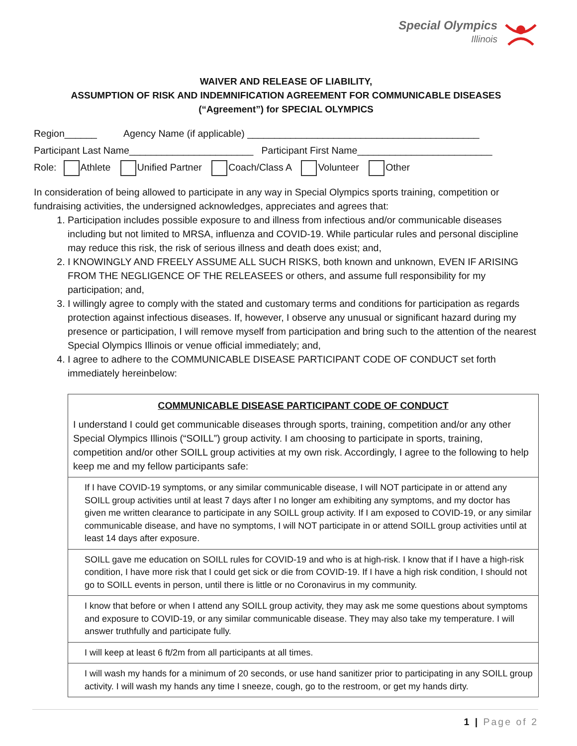Special Olympics
Illinois
WAIVER AND RELEASE OF LIABILITY,
ASSUMPTION OF RISK AND INDEMNIFICATION AGREEMENT FOR COMMUNICABLE DISEASES
(“Agreement”) for SPECIAL OLYMPICS
Region______ Agency Name (if applicable) ___________________________________________
Participant Last Name_______________________ Participant First Name_________________________
Role: Athlete Unified Partner Coach/Class A Volunteer Other
In consideration of being allowed to participate in any way in Special Olympics sports training, competition or fundraising activities, the undersigned acknowledges, appreciates and agrees that:
1. Participation includes possible exposure to and illness from infectious and/or communicable diseases including but not limited to MRSA, influenza and COVID-19. While particular rules and personal discipline may reduce this risk, the risk of serious illness and death does exist; and,
2. I KNOWINGLY AND FREELY ASSUME ALL SUCH RISKS, both known and unknown, EVEN IF ARISING FROM THE NEGLIGENCE OF THE RELEASEES or others, and assume full responsibility for my participation; and,
3. I willingly agree to comply with the stated and customary terms and conditions for participation as regards protection against infectious diseases. If, however, I observe any unusual or significant hazard during my presence or participation, I will remove myself from participation and bring such to the attention of the nearest Special Olympics Illinois or venue official immediately; and,
4. I agree to adhere to the COMMUNICABLE DISEASE PARTICIPANT CODE OF CONDUCT set forth immediately hereinbelow:
| COMMUNICABLE DISEASE PARTICIPANT CODE OF CONDUCT I understand I could get communicable diseases through sports, training, competition and/or any other Special Olympics Illinois (“SOILL”) group activity. I am choosing to participate in sports, training, competition and/or other SOILL group activities at my own risk. Accordingly, I agree to the following to help keep me and my fellow participants safe: |
| If I have COVID-19 symptoms, or any similar communicable disease, I will NOT participate in or attend any SOILL group activities until at least 7 days after I no longer am exhibiting any symptoms, and my doctor has given me written clearance to participate in any SOILL group activity. If I am exposed to COVID-19, or any similar communicable disease, and have no symptoms, I will NOT participate in or attend SOILL group activities until at least 14 days after exposure. |
| SOILL gave me education on SOILL rules for COVID-19 and who is at high-risk. I know that if I have a high-risk condition, I have more risk that I could get sick or die from COVID-19. If I have a high risk condition, I should not go to SOILL events in person, until there is little or no Coronavirus in my community. |
| I know that before or when I attend any SOILL group activity, they may ask me some questions about symptoms and exposure to COVID-19, or any similar communicable disease. They may also take my temperature. I will answer truthfully and participate fully. |
| I will keep at least 6 ft/2m from all participants at all times. |
| I will wash my hands for a minimum of 20 seconds, or use hand sanitizer prior to participating in any SOILL group activity. I will wash my hands any time I sneeze, cough, go to the restroom, or get my hands dirty. |
1 | Page of 2